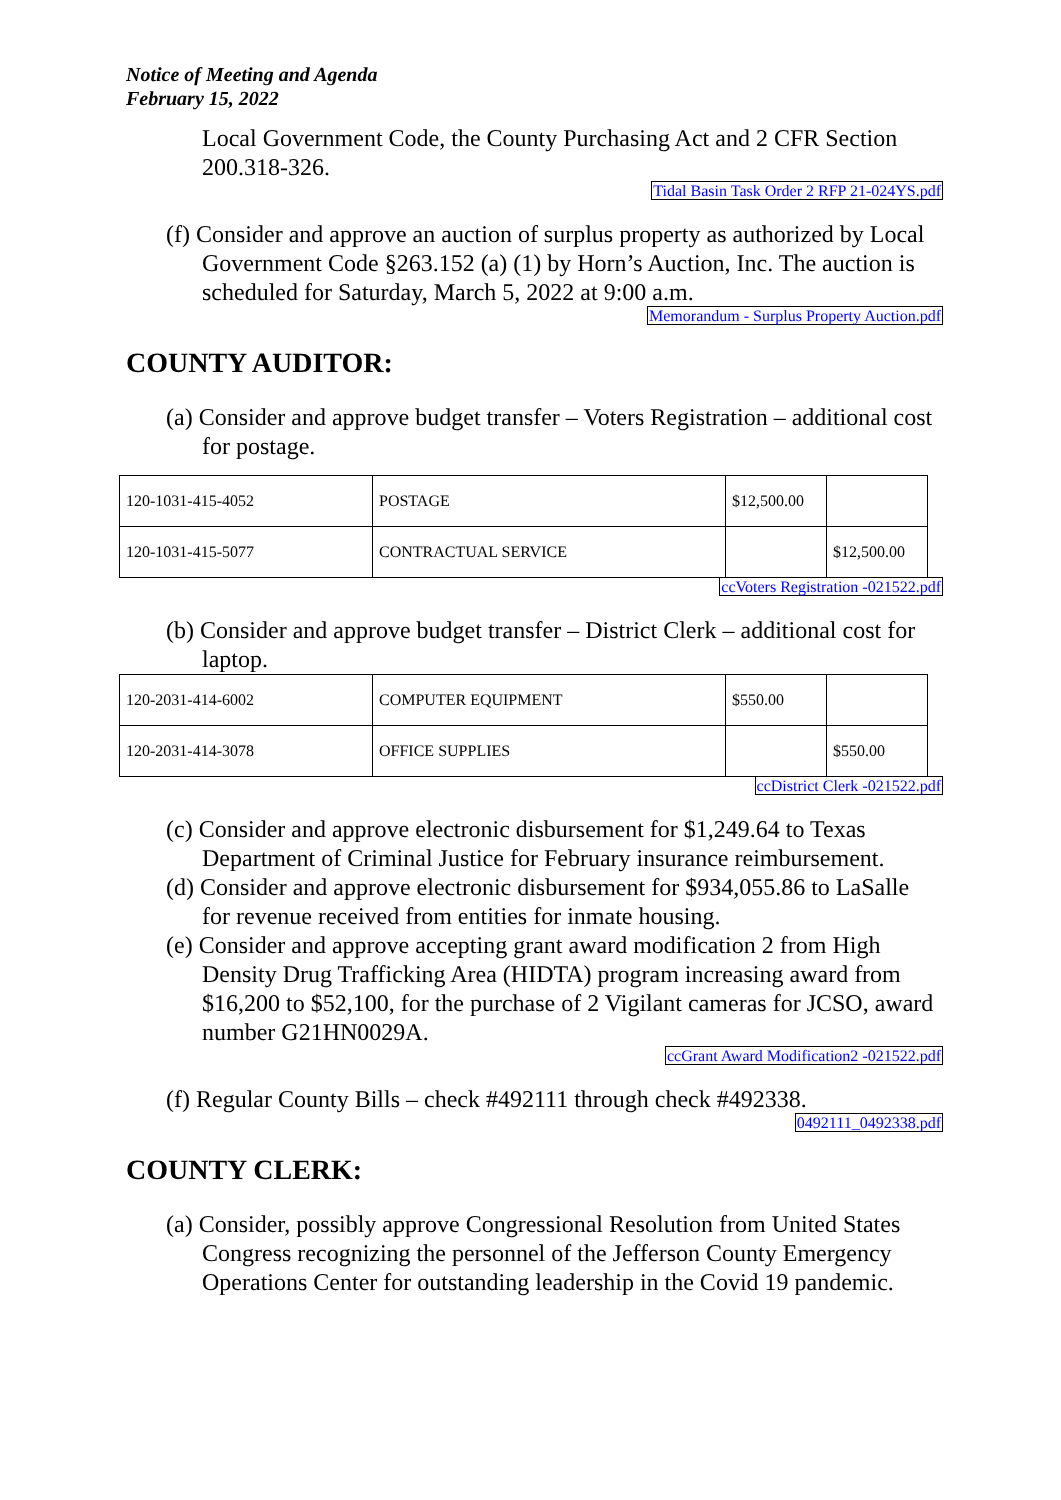Notice of Meeting and Agenda
February 15, 2022
Local Government Code, the County Purchasing Act and 2 CFR Section 200.318-326.
Tidal Basin Task Order 2 RFP 21-024YS.pdf
(f) Consider and approve an auction of surplus property as authorized by Local Government Code §263.152 (a) (1) by Horn’s Auction, Inc. The auction is scheduled for Saturday, March 5, 2022 at 9:00 a.m.
Memorandum - Surplus Property Auction.pdf
COUNTY AUDITOR:
(a) Consider and approve budget transfer – Voters Registration – additional cost for postage.
| 120-1031-415-4052 | POSTAGE | $12,500.00 | |
| 120-1031-415-5077 | CONTRACTUAL SERVICE | | $12,500.00 |
ccVoters Registration -021522.pdf
(b) Consider and approve budget transfer – District Clerk – additional cost for laptop.
| 120-2031-414-6002 | COMPUTER EQUIPMENT | $550.00 | |
| 120-2031-414-3078 | OFFICE SUPPLIES | | $550.00 |
ccDistrict Clerk -021522.pdf
(c) Consider and approve electronic disbursement for $1,249.64 to Texas Department of Criminal Justice for February insurance reimbursement.
(d) Consider and approve electronic disbursement for $934,055.86 to LaSalle for revenue received from entities for inmate housing.
(e) Consider and approve accepting grant award modification 2 from High Density Drug Trafficking Area (HIDTA) program increasing award from $16,200 to $52,100, for the purchase of 2 Vigilant cameras for JCSO, award number G21HN0029A.
ccGrant Award Modification2 -021522.pdf
(f) Regular County Bills – check #492111 through check #492338.
0492111_0492338.pdf
COUNTY CLERK:
(a) Consider, possibly approve Congressional Resolution from United States Congress recognizing the personnel of the Jefferson County Emergency Operations Center for outstanding leadership in the Covid 19 pandemic.